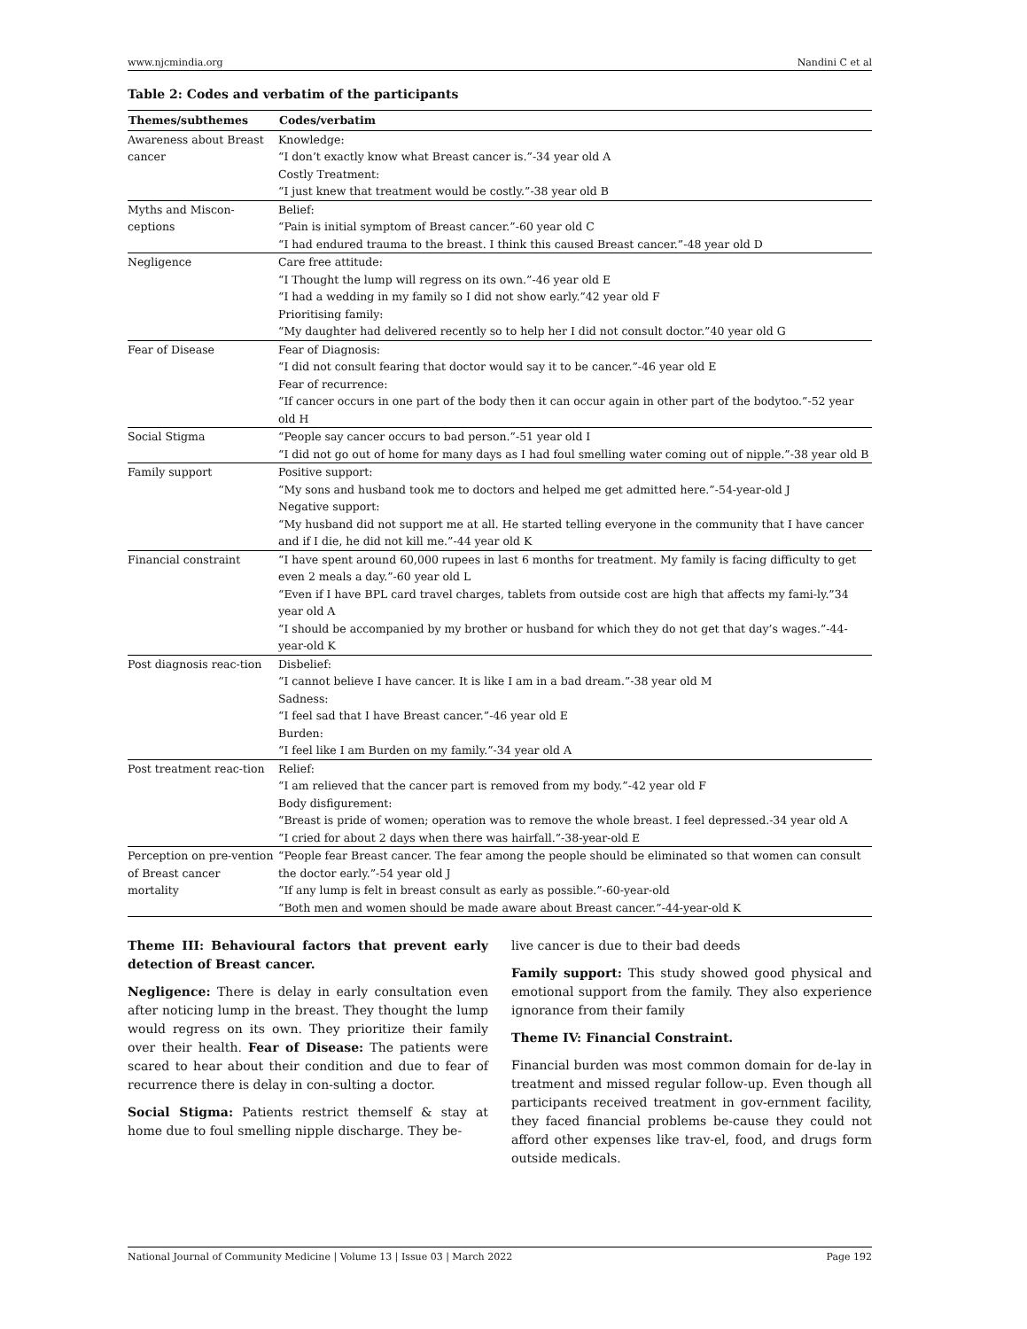www.njcmindia.org Nandini C et al
Table 2: Codes and verbatim of the participants
| Themes/subthemes | Codes/verbatim |
| --- | --- |
| Awareness about Breast cancer | Knowledge: “I don’t exactly know what Breast cancer is.”-34 year old A Costly Treatment: “I just knew that treatment would be costly.”-38 year old B |
| Myths and Miscon-ceptions | Belief: “Pain is initial symptom of Breast cancer.”-60 year old C “I had endured trauma to the breast. I think this caused Breast cancer.”-48 year old D |
| Negligence | Care free attitude: “I Thought the lump will regress on its own.”-46 year old E “I had a wedding in my family so I did not show early.”42 year old F Prioritising family: “My daughter had delivered recently so to help her I did not consult doctor.”40 year old G |
| Fear of Disease | Fear of Diagnosis: “I did not consult fearing that doctor would say it to be cancer.”-46 year old E Fear of recurrence: “If cancer occurs in one part of the body then it can occur again in other part of the bodytoo.”-52 year old H |
| Social Stigma | “People say cancer occurs to bad person.”-51 year old I “I did not go out of home for many days as I had foul smelling water coming out of nipple.”-38 year old B |
| Family support | Positive support: “My sons and husband took me to doctors and helped me get admitted here.”-54-year-old J Negative support: “My husband did not support me at all. He started telling everyone in the community that I have cancer and if I die, he did not kill me.”-44 year old K |
| Financial constraint | “I have spent around 60,000 rupees in last 6 months for treatment. My family is facing difficulty to get even 2 meals a day.”-60 year old L “Even if I have BPL card travel charges, tablets from outside cost are high that affects my fami-ly.”34 year old A “I should be accompanied by my brother or husband for which they do not get that day’s wages.”-44-year-old K |
| Post diagnosis reac-tion | Disbelief: “I cannot believe I have cancer. It is like I am in a bad dream.”-38 year old M Sadness: “I feel sad that I have Breast cancer.”-46 year old E Burden: “I feel like I am Burden on my family.”-34 year old A |
| Post treatment reac-tion | Relief: “I am relieved that the cancer part is removed from my body.”-42 year old F Body disfigurement: “Breast is pride of women; operation was to remove the whole breast. I feel depressed.-34 year old A “I cried for about 2 days when there was hairfall.”-38-year-old E |
| Perception on pre-vention of Breast cancer mortality | “People fear Breast cancer. The fear among the people should be eliminated so that women can consult the doctor early.”-54 year old J “If any lump is felt in breast consult as early as possible.”-60-year-old “Both men and women should be made aware about Breast cancer.”-44-year-old K |
Theme III: Behavioural factors that prevent early detection of Breast cancer.
Negligence: There is delay in early consultation even after noticing lump in the breast. They thought the lump would regress on its own. They prioritize their family over their health. Fear of Disease: The patients were scared to hear about their condition and due to fear of recurrence there is delay in con-sulting a doctor.
Social Stigma: Patients restrict themself & stay at home due to foul smelling nipple discharge. They be-
live cancer is due to their bad deeds
Family support: This study showed good physical and emotional support from the family. They also experience ignorance from their family
Theme IV: Financial Constraint.
Financial burden was most common domain for de-lay in treatment and missed regular follow-up. Even though all participants received treatment in gov-ernment facility, they faced financial problems be-cause they could not afford other expenses like trav-el, food, and drugs form outside medicals.
National Journal of Community Medicine | Volume 13 | Issue 03 | March 2022 Page 192